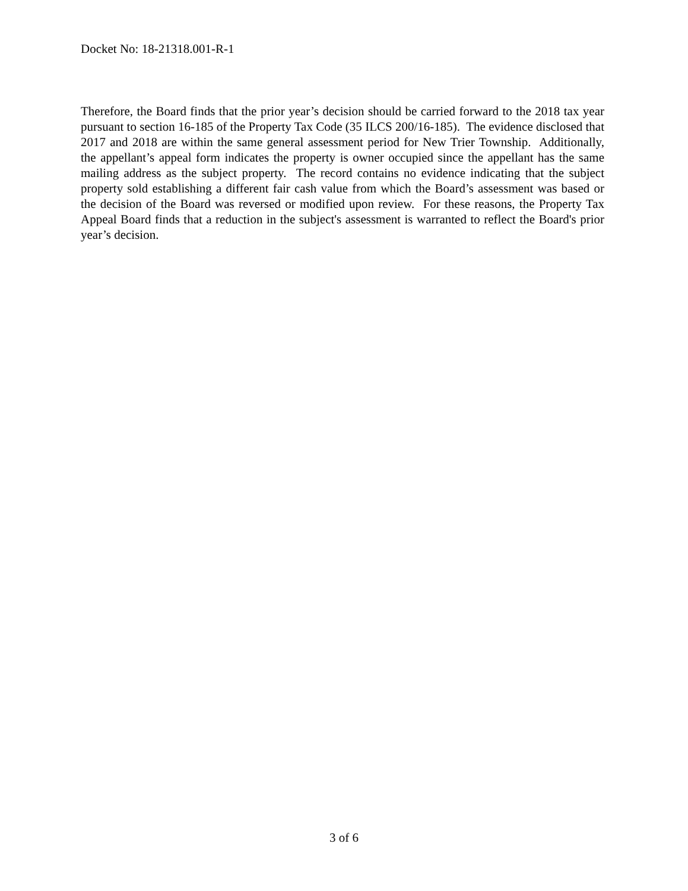Docket No: 18-21318.001-R-1
Therefore, the Board finds that the prior year’s decision should be carried forward to the 2018 tax year pursuant to section 16-185 of the Property Tax Code (35 ILCS 200/16-185). The evidence disclosed that 2017 and 2018 are within the same general assessment period for New Trier Township. Additionally, the appellant’s appeal form indicates the property is owner occupied since the appellant has the same mailing address as the subject property. The record contains no evidence indicating that the subject property sold establishing a different fair cash value from which the Board’s assessment was based or the decision of the Board was reversed or modified upon review. For these reasons, the Property Tax Appeal Board finds that a reduction in the subject's assessment is warranted to reflect the Board's prior year’s decision.
3 of 6